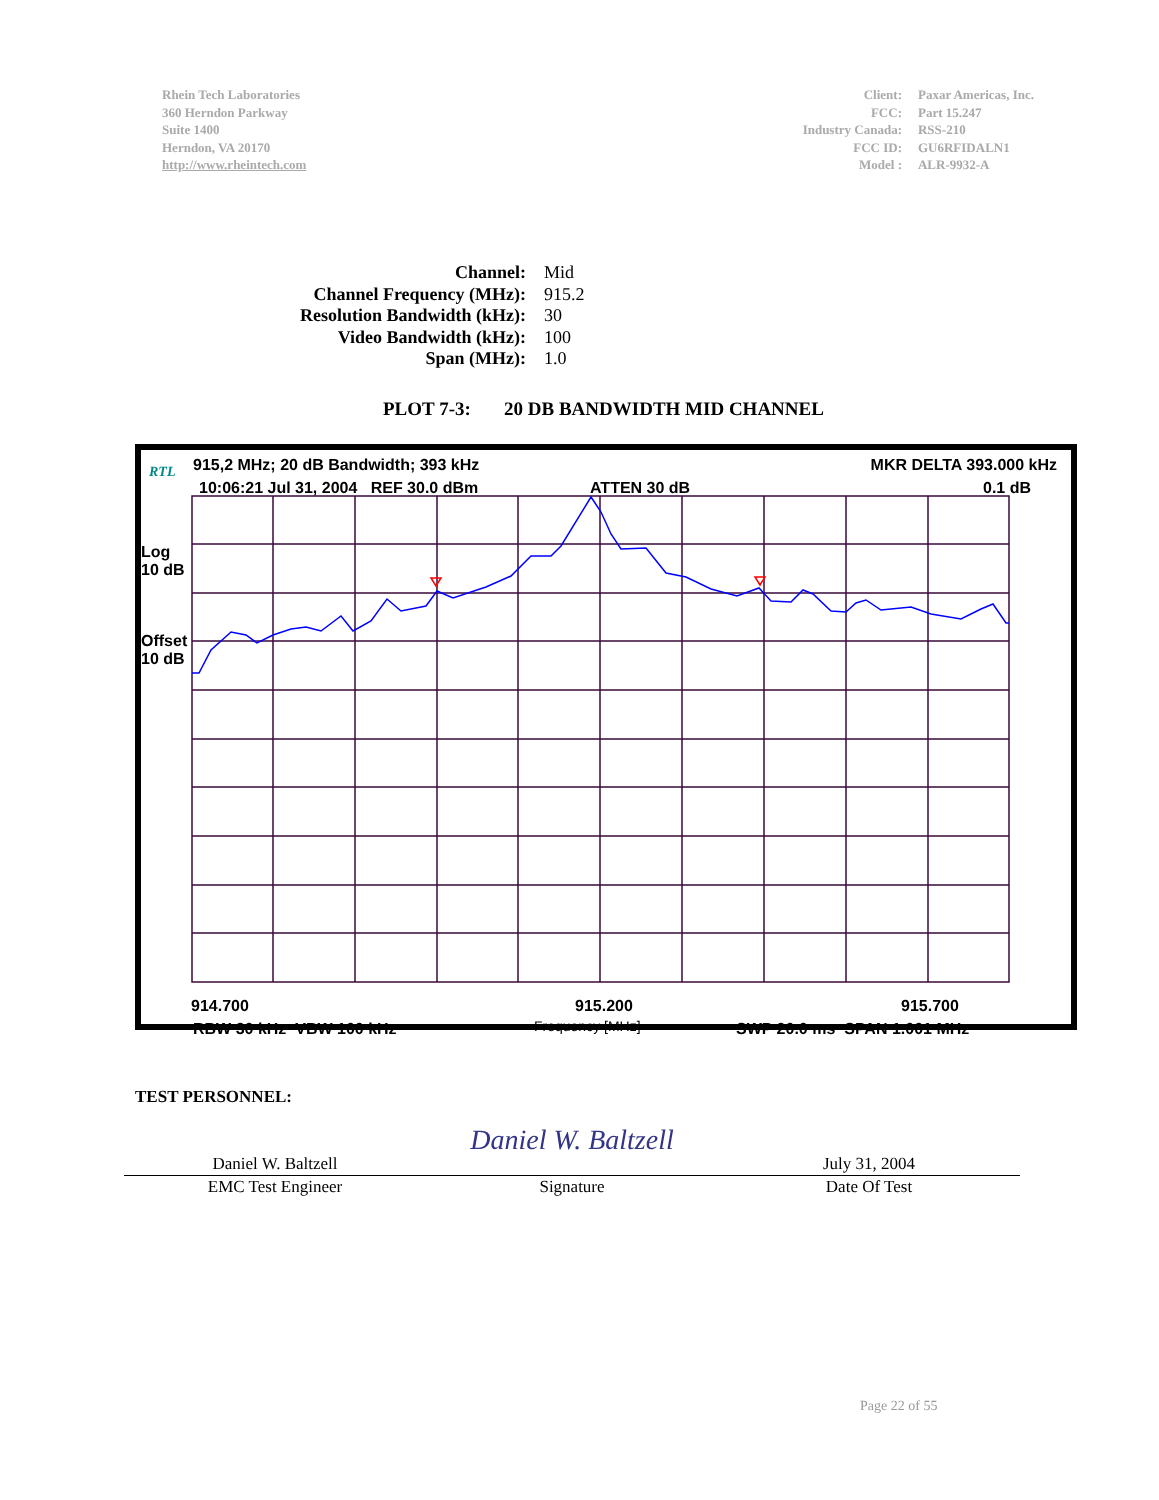Rhein Tech Laboratories
360 Herndon Parkway
Suite 1400
Herndon, VA 20170
http://www.rheintech.com
| Client: | Paxar Americas, Inc. |
| FCC: | Part 15.247 |
| Industry Canada: | RSS-210 |
| FCC ID: | GU6RFIDALN1 |
| Model : | ALR-9932-A |
| Channel: | Mid |
| Channel Frequency (MHz): | 915.2 |
| Resolution Bandwidth (kHz): | 30 |
| Video Bandwidth (kHz): | 100 |
| Span (MHz): | 1.0 |
PLOT 7-3: 20 DB BANDWIDTH MID CHANNEL
RTL 915,2 MHz; 20 dB Bandwidth; 393 kHz MKR DELTA 393.000 kHz
10:06:21 Jul 31, 2004 REF 30.0 dBm ATTEN 30 dB 0.1 dB
Log
10 dB
Offset
10 dB
914.700 915.200 915.700
RBW 30 kHz VBW 100 kHz Frequency [MHz] SWP 20.0 ms SPAN 1.001 MHz
TEST PERSONNEL:
| Daniel W. Baltzell | Daniel W. Baltzell | July 31, 2004 |
| EMC Test Engineer | Signature | Date Of Test |
Page 22 of 55